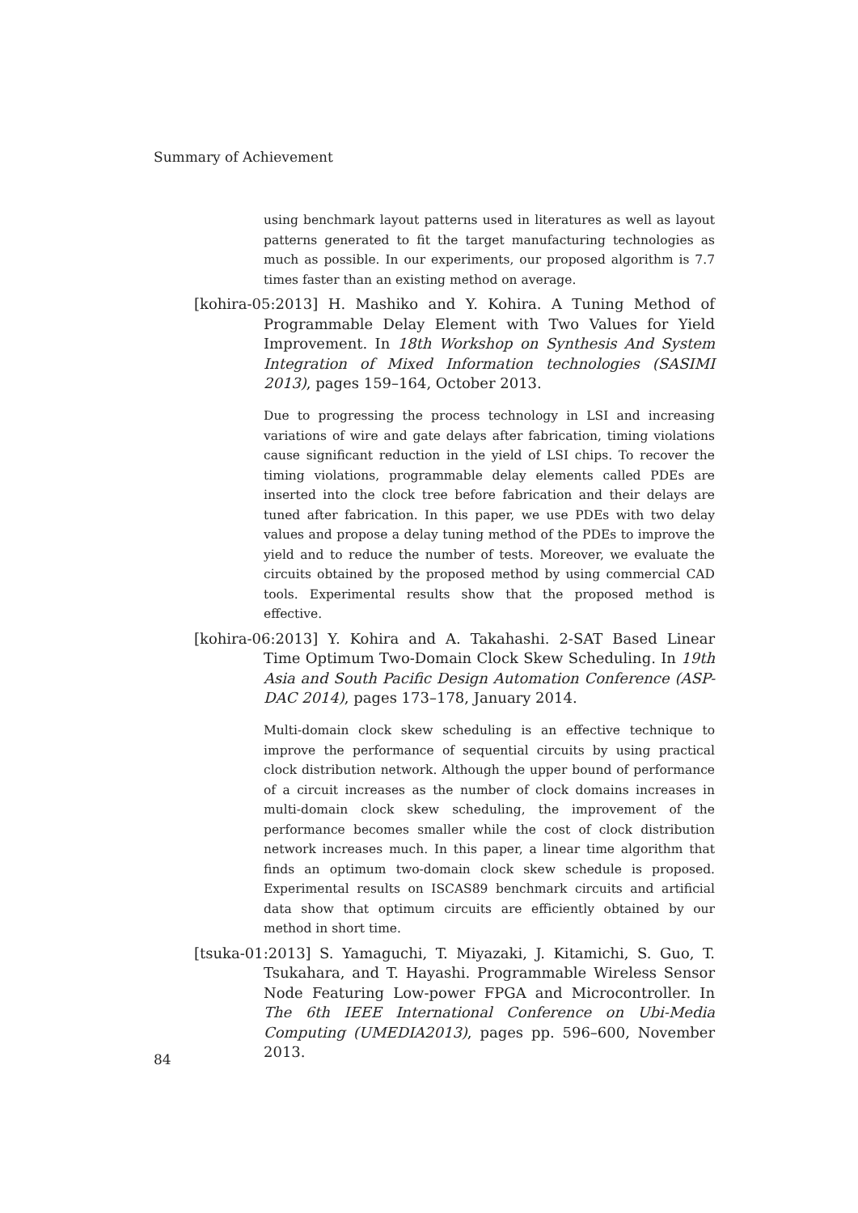Summary of Achievement
using benchmark layout patterns used in literatures as well as layout patterns generated to fit the target manufacturing technologies as much as possible. In our experiments, our proposed algorithm is 7.7 times faster than an existing method on average.
[kohira-05:2013] H. Mashiko and Y. Kohira. A Tuning Method of Programmable Delay Element with Two Values for Yield Improvement. In 18th Workshop on Synthesis And System Integration of Mixed Information technologies (SASIMI 2013), pages 159–164, October 2013.
Due to progressing the process technology in LSI and increasing variations of wire and gate delays after fabrication, timing violations cause significant reduction in the yield of LSI chips. To recover the timing violations, programmable delay elements called PDEs are inserted into the clock tree before fabrication and their delays are tuned after fabrication. In this paper, we use PDEs with two delay values and propose a delay tuning method of the PDEs to improve the yield and to reduce the number of tests. Moreover, we evaluate the circuits obtained by the proposed method by using commercial CAD tools. Experimental results show that the proposed method is effective.
[kohira-06:2013] Y. Kohira and A. Takahashi. 2-SAT Based Linear Time Optimum Two-Domain Clock Skew Scheduling. In 19th Asia and South Pacific Design Automation Conference (ASP-DAC 2014), pages 173–178, January 2014.
Multi-domain clock skew scheduling is an effective technique to improve the performance of sequential circuits by using practical clock distribution network. Although the upper bound of performance of a circuit increases as the number of clock domains increases in multi-domain clock skew scheduling, the improvement of the performance becomes smaller while the cost of clock distribution network increases much. In this paper, a linear time algorithm that finds an optimum two-domain clock skew schedule is proposed. Experimental results on ISCAS89 benchmark circuits and artificial data show that optimum circuits are efficiently obtained by our method in short time.
[tsuka-01:2013] S. Yamaguchi, T. Miyazaki, J. Kitamichi, S. Guo, T. Tsukahara, and T. Hayashi. Programmable Wireless Sensor Node Featuring Low-power FPGA and Microcontroller. In The 6th IEEE International Conference on Ubi-Media Computing (UMEDIA2013), pages pp. 596–600, November 2013.
84